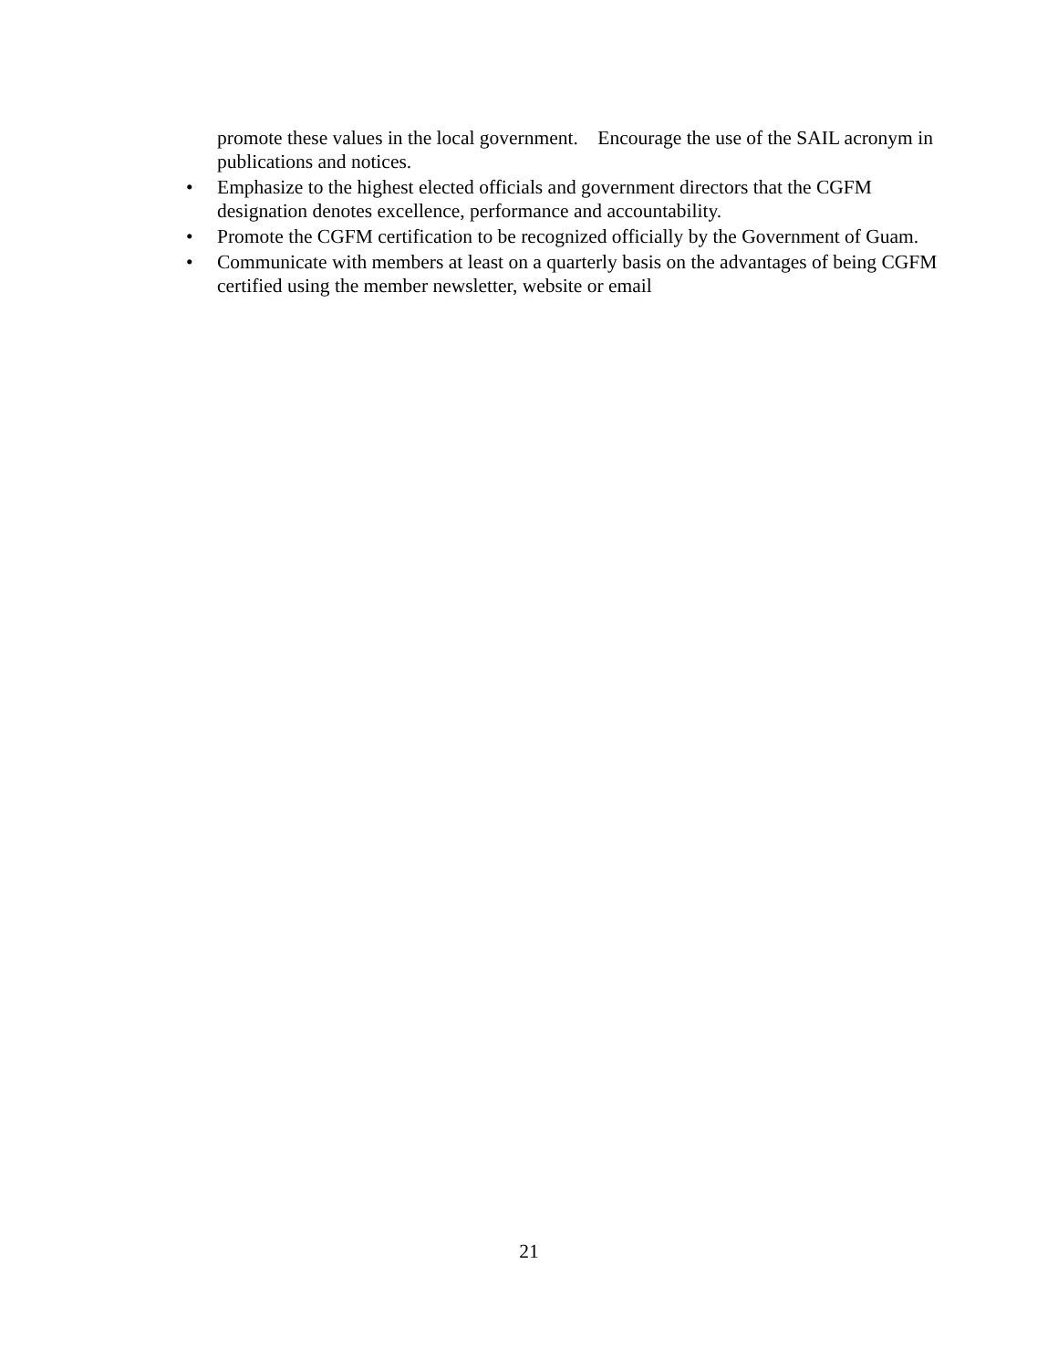promote these values in the local government. Encourage the use of the SAIL acronym in publications and notices.
• Emphasize to the highest elected officials and government directors that the CGFM designation denotes excellence, performance and accountability.
• Promote the CGFM certification to be recognized officially by the Government of Guam.
• Communicate with members at least on a quarterly basis on the advantages of being CGFM certified using the member newsletter, website or email
21